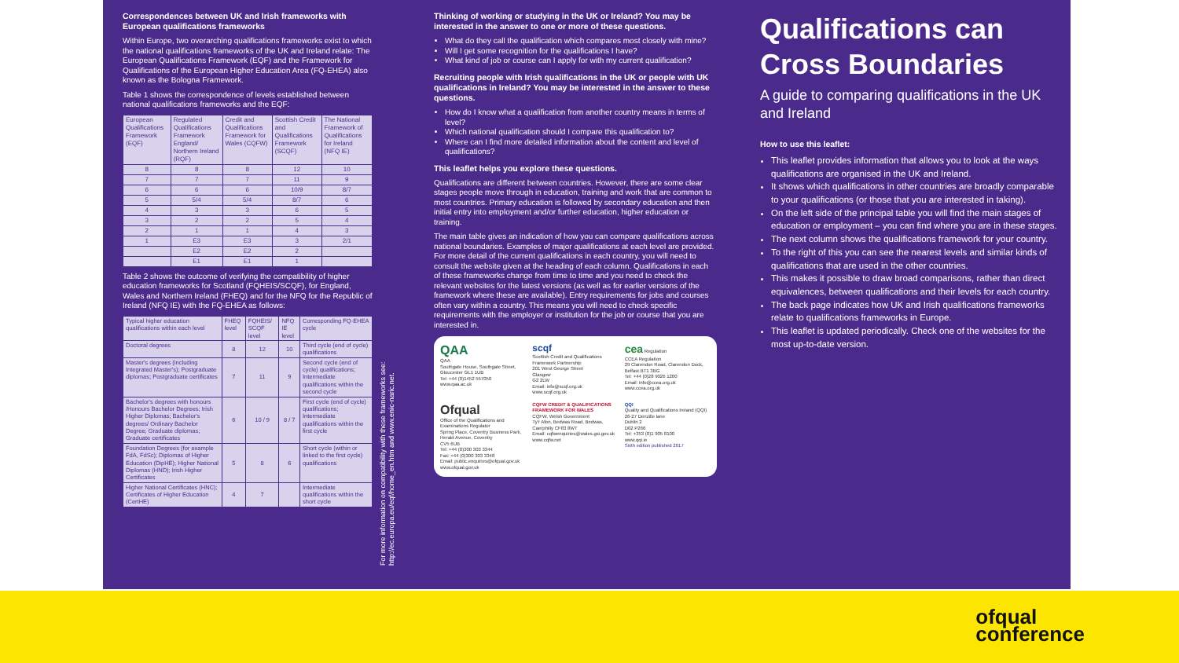Correspondences between UK and Irish frameworks with European qualifications frameworks
Within Europe, two overarching qualifications frameworks exist to which the national qualifications frameworks of the UK and Ireland relate: The European Qualifications Framework (EQF) and the Framework for Qualifications of the European Higher Education Area (FQ-EHEA) also known as the Bologna Framework.
Table 1 shows the correspondence of levels established between national qualifications frameworks and the EQF:
| European Qualifications Framework (EQF) | Regulated Qualifications Framework England/ Northern Ireland (RQF) | Credit and Qualifications Framework for Wales (CQFW) | Scottish Credit and Qualifications Framework (SCQF) | The National Framework of Qualifications for Ireland (NFQ IE) |
| --- | --- | --- | --- | --- |
| 8 | 8 | 8 | 12 | 10 |
| 7 | 7 | 7 | 11 | 9 |
| 6 | 6 | 6 | 10/9 | 8/7 |
| 5 | 5/4 | 5/4 | 8/7 | 6 |
| 4 | 3 | 3 | 6 | 5 |
| 3 | 2 | 2 | 5 | 4 |
| 2 | 1 | 1 | 4 | 3 |
| 1 | E3 | E3 | 3 | 2/1 |
| | E2 | E2 | 2 | |
| | E1 | E1 | 1 | |
Table 2 shows the outcome of verifying the compatibility of higher education frameworks for Scotland (FQHEIS/SCQF), for England, Wales and Northern Ireland (FHEQ) and for the NFQ for the Republic of Ireland (NFQ IE) with the FQ-EHEA as follows:
| Typical higher education qualifications within each level | FHEQ level | FQHEIS/ SCQF level | NFQ IE level | Corresponding FQ-EHEA cycle |
| --- | --- | --- | --- | --- |
| Doctoral degrees | 8 | 12 | 10 | Third cycle (end of cycle) qualifications |
| Master's degrees (including Integrated Master's); Postgraduate diplomas; Postgraduate certificates | 7 | 11 | 9 | Second cycle (end of cycle) qualifications; Intermediate qualifications within the second cycle |
| Bachelor's degrees with honours /Honours Bachelor Degrees; Irish Higher Diplomas; Bachelor's degrees/ Ordinary Bachelor Degree; Graduate diplomas; Graduate certificates | 6 | 10 / 9 | 8 / 7 | First cycle (end of cycle) qualifications; Intermediate qualifications within the first cycle |
| Foundation Degrees (for example FdA, FdSc); Diplomas of Higher Education (DipHE); Higher National Diplomas (HND); Irish Higher Certificates | 5 | 8 | 6 | Short cycle (within or linked to the first cycle) qualifications |
| Higher National Certificates (HNC); Certificates of Higher Education (CertHE) | 4 | 7 | | Intermediate qualifications within the short cycle |
For more information on compatibility with these frameworks see: http://ec.europa.eu/eqf/home_en.htm and www.enic-naric.net.
Thinking of working or studying in the UK or Ireland? You may be interested in the answer to one or more of these questions.
What do they call the qualification which compares most closely with mine?
Will I get some recognition for the qualifications I have?
What kind of job or course can I apply for with my current qualification?
Recruiting people with Irish qualifications in the UK or people with UK qualifications in Ireland? You may be interested in the answer to these questions.
How do I know what a qualification from another country means in terms of level?
Which national qualification should I compare this qualification to?
Where can I find more detailed information about the content and level of qualifications?
This leaflet helps you explore these questions.
Qualifications are different between countries. However, there are some clear stages people move through in education, training and work that are common to most countries. Primary education is followed by secondary education and then initial entry into employment and/or further education, higher education or training.
The main table gives an indication of how you can compare qualifications across national boundaries. Examples of major qualifications at each level are provided. For more detail of the current qualifications in each country, you will need to consult the website given at the heading of each column. Qualifications in each of these frameworks change from time to time and you need to check the relevant websites for the latest versions (as well as for earlier versions of the framework where these are available). Entry requirements for jobs and courses often vary within a country. This means you will need to check specific requirements with the employer or institution for the job or course that you are interested in.
QAA
QAA
Southgate House, Southgate Street, Gloucester GL1 1UB
Tel: +44 (0)1452 557050
www.qaa.ac.uk
scqf
Scottish Credit and Qualifications Framework Partnership
201 West George Street
Glasgow
G2 2LW
Email: info@scqf.org.uk
www.scqf.org.uk
cea Regulation
CCEA Regulation
29 Clarendon Road, Clarendon Dock, Belfast BT1 3BG
Tel: +44 (0)28 9026 1200
Email: info@ccea.org.uk
www.ccea.org.uk
Ofqual
Office of the Qualifications and Examinations Regulator
Spring Place, Coventry Business Park, Herald Avenue, Coventry
CV5 6UB
Tel: +44 (0)300 303 3344
Fax: +44 (0)300 303 3348
Email: public.enquiries@ofqual.gov.uk
www.ofqual.gov.uk
CQFW CREDIT & QUALIFICATIONS FRAMEWORK FOR WALES
CQFW, Welsh Government
Ty'r Afon, Bedwas Road, Bedwas, Caerphilly CF83 8WT
Email: cqfwenquiries@wales.gsi.gov.uk
www.cqfw.net
QQI
Quality and Qualifications Ireland (QQI)
26-27 Denzille lane
Dublin 2
D02 P266
Tel: +353 (0)1 905 8100
www.qqi.ie
Sixth edition published 2017
Qualifications can Cross Boundaries
A guide to comparing qualifications in the UK and Ireland
How to use this leaflet:
This leaflet provides information that allows you to look at the ways qualifications are organised in the UK and Ireland.
It shows which qualifications in other countries are broadly comparable to your qualifications (or those that you are interested in taking).
On the left side of the principal table you will find the main stages of education or employment – you can find where you are in these stages.
The next column shows the qualifications framework for your country.
To the right of this you can see the nearest levels and similar kinds of qualifications that are used in the other countries.
This makes it possible to draw broad comparisons, rather than direct equivalences, between qualifications and their levels for each country.
The back page indicates how UK and Irish qualifications frameworks relate to qualifications frameworks in Europe.
This leaflet is updated periodically. Check one of the websites for the most up-to-date version.
ofqual
conference